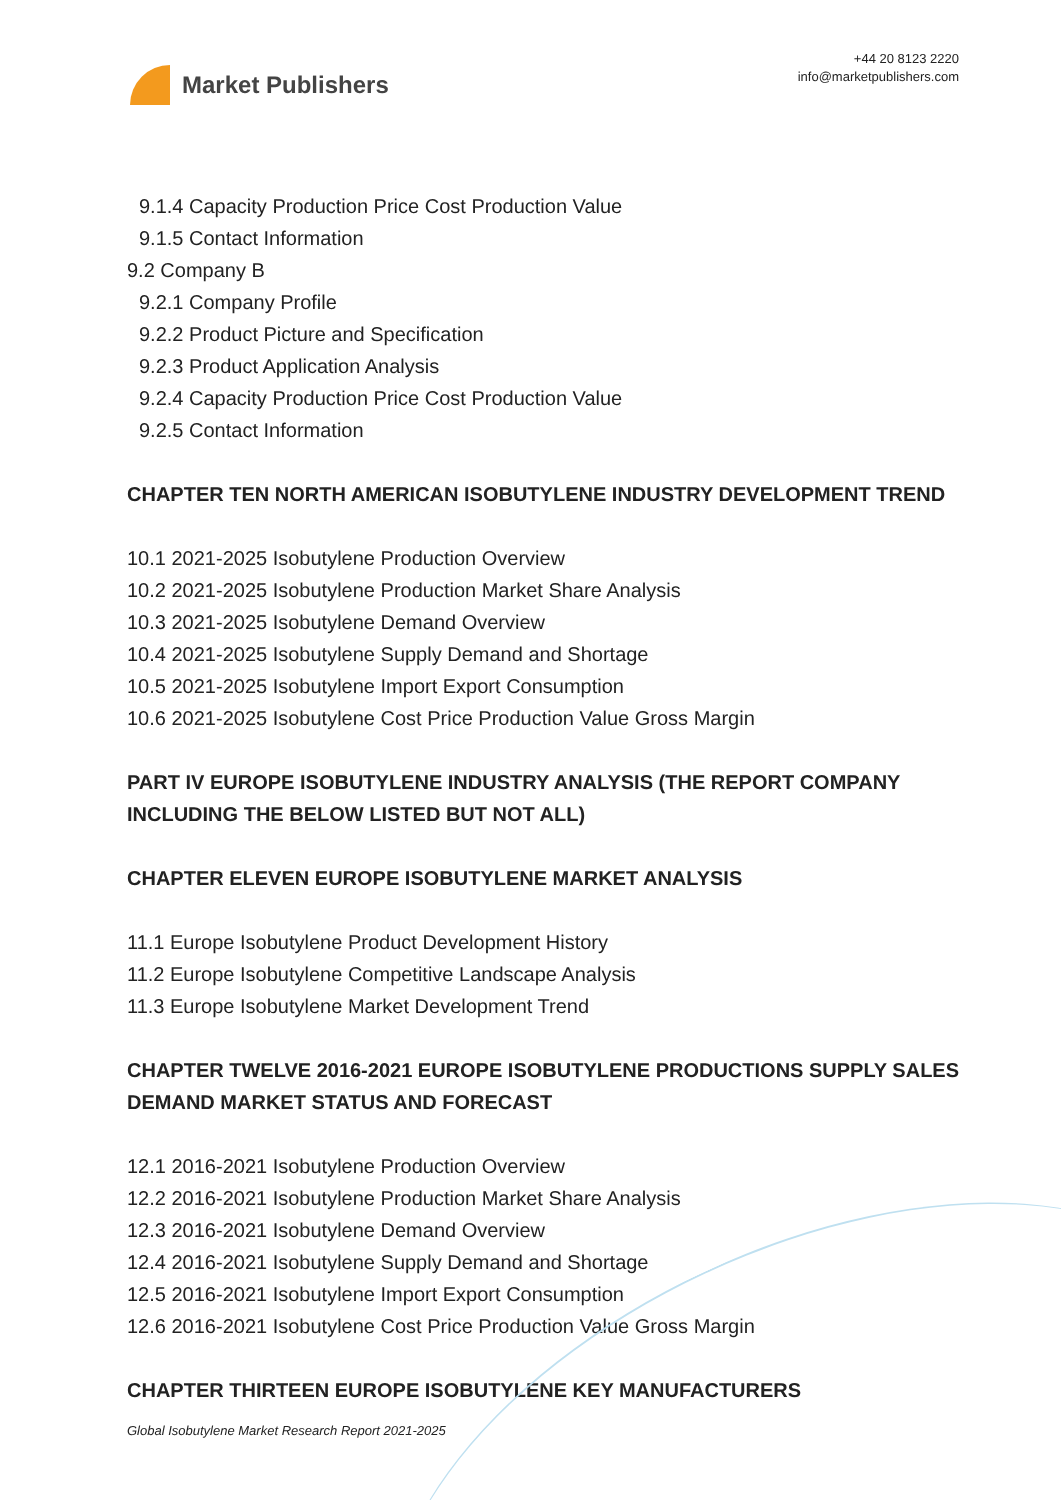Market Publishers
+44 20 8123 2220
info@marketpublishers.com
9.1.4 Capacity Production Price Cost Production Value
9.1.5 Contact Information
9.2 Company B
9.2.1 Company Profile
9.2.2 Product Picture and Specification
9.2.3 Product Application Analysis
9.2.4 Capacity Production Price Cost Production Value
9.2.5 Contact Information
CHAPTER TEN NORTH AMERICAN ISOBUTYLENE INDUSTRY DEVELOPMENT TREND
10.1 2021-2025 Isobutylene Production Overview
10.2 2021-2025 Isobutylene Production Market Share Analysis
10.3 2021-2025 Isobutylene Demand Overview
10.4 2021-2025 Isobutylene Supply Demand and Shortage
10.5 2021-2025 Isobutylene Import Export Consumption
10.6 2021-2025 Isobutylene Cost Price Production Value Gross Margin
PART IV EUROPE ISOBUTYLENE INDUSTRY ANALYSIS (THE REPORT COMPANY INCLUDING THE BELOW LISTED BUT NOT ALL)
CHAPTER ELEVEN EUROPE ISOBUTYLENE MARKET ANALYSIS
11.1 Europe Isobutylene Product Development History
11.2 Europe Isobutylene Competitive Landscape Analysis
11.3 Europe Isobutylene Market Development Trend
CHAPTER TWELVE 2016-2021 EUROPE ISOBUTYLENE PRODUCTIONS SUPPLY SALES DEMAND MARKET STATUS AND FORECAST
12.1 2016-2021 Isobutylene Production Overview
12.2 2016-2021 Isobutylene Production Market Share Analysis
12.3 2016-2021 Isobutylene Demand Overview
12.4 2016-2021 Isobutylene Supply Demand and Shortage
12.5 2016-2021 Isobutylene Import Export Consumption
12.6 2016-2021 Isobutylene Cost Price Production Value Gross Margin
CHAPTER THIRTEEN EUROPE ISOBUTYLENE KEY MANUFACTURERS
Global Isobutylene Market Research Report 2021-2025